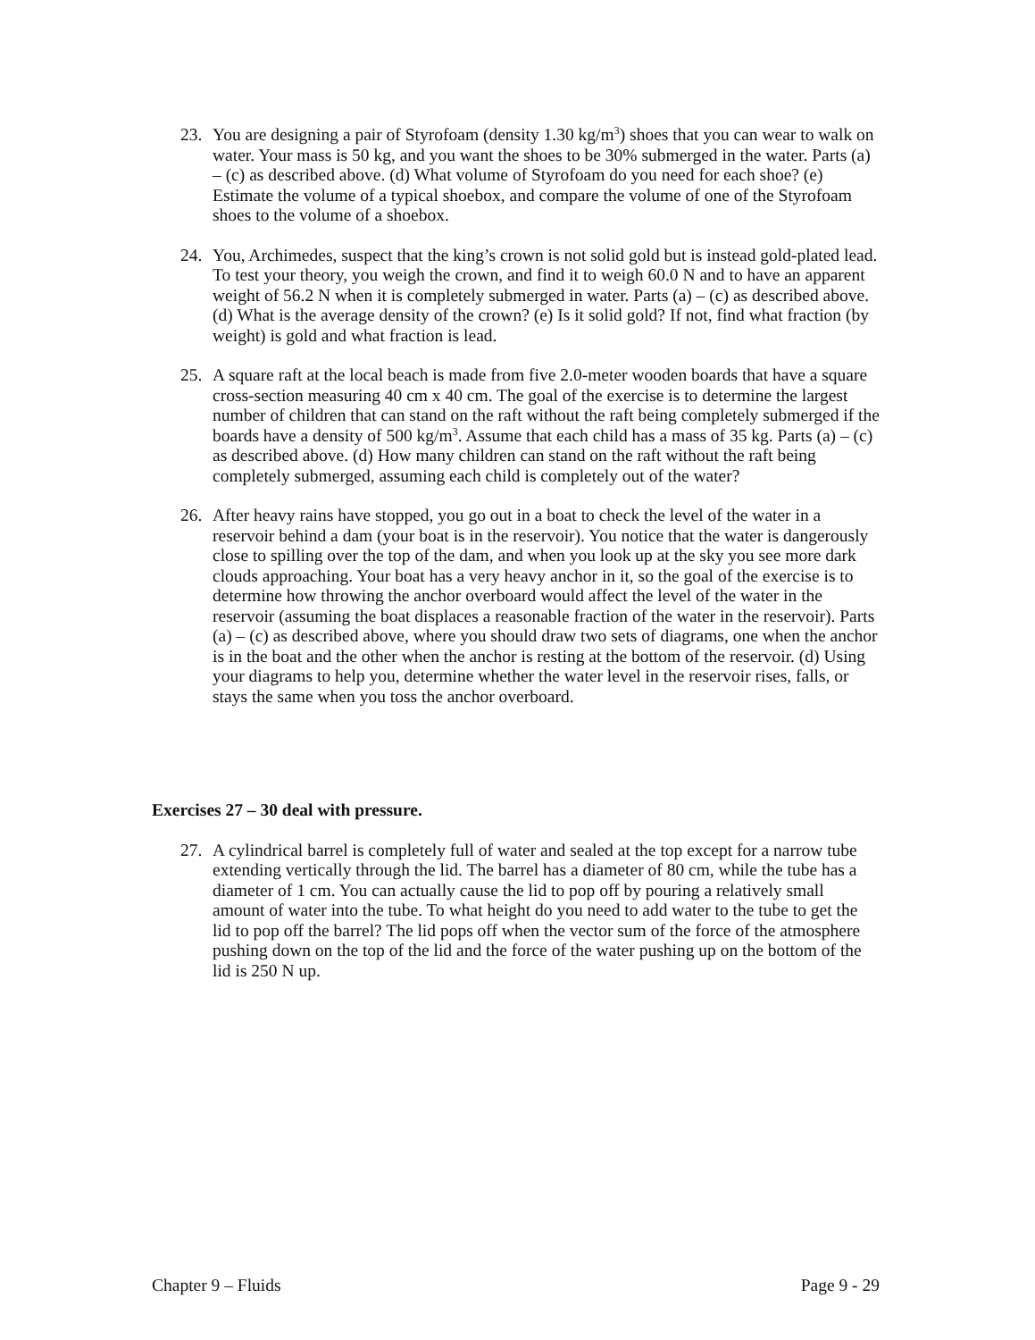23. You are designing a pair of Styrofoam (density 1.30 kg/m<sup>3</sup>) shoes that you can wear to walk on water. Your mass is 50 kg, and you want the shoes to be 30% submerged in the water. Parts (a) – (c) as described above. (d) What volume of Styrofoam do you need for each shoe? (e) Estimate the volume of a typical shoebox, and compare the volume of one of the Styrofoam shoes to the volume of a shoebox.
24. You, Archimedes, suspect that the king’s crown is not solid gold but is instead gold-plated lead. To test your theory, you weigh the crown, and find it to weigh 60.0 N and to have an apparent weight of 56.2 N when it is completely submerged in water. Parts (a) – (c) as described above. (d) What is the average density of the crown? (e) Is it solid gold? If not, find what fraction (by weight) is gold and what fraction is lead.
25. A square raft at the local beach is made from five 2.0-meter wooden boards that have a square cross-section measuring 40 cm x 40 cm. The goal of the exercise is to determine the largest number of children that can stand on the raft without the raft being completely submerged if the boards have a density of 500 kg/m<sup>3</sup>. Assume that each child has a mass of 35 kg. Parts (a) – (c) as described above. (d) How many children can stand on the raft without the raft being completely submerged, assuming each child is completely out of the water?
26. After heavy rains have stopped, you go out in a boat to check the level of the water in a reservoir behind a dam (your boat is in the reservoir). You notice that the water is dangerously close to spilling over the top of the dam, and when you look up at the sky you see more dark clouds approaching. Your boat has a very heavy anchor in it, so the goal of the exercise is to determine how throwing the anchor overboard would affect the level of the water in the reservoir (assuming the boat displaces a reasonable fraction of the water in the reservoir). Parts (a) – (c) as described above, where you should draw two sets of diagrams, one when the anchor is in the boat and the other when the anchor is resting at the bottom of the reservoir. (d) Using your diagrams to help you, determine whether the water level in the reservoir rises, falls, or stays the same when you toss the anchor overboard.
Exercises 27 – 30 deal with pressure.
27. A cylindrical barrel is completely full of water and sealed at the top except for a narrow tube extending vertically through the lid. The barrel has a diameter of 80 cm, while the tube has a diameter of 1 cm. You can actually cause the lid to pop off by pouring a relatively small amount of water into the tube. To what height do you need to add water to the tube to get the lid to pop off the barrel? The lid pops off when the vector sum of the force of the atmosphere pushing down on the top of the lid and the force of the water pushing up on the bottom of the lid is 250 N up.
Chapter 9 – Fluids Page 9 - 29